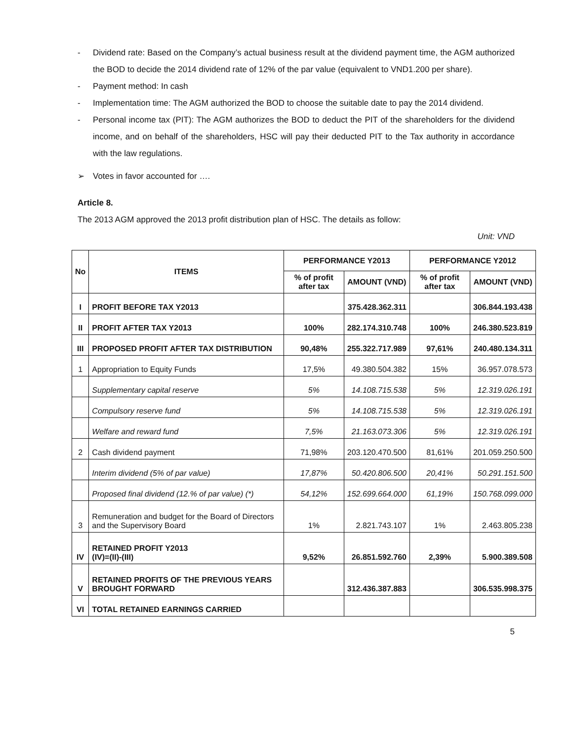- Dividend rate: Based on the Company’s actual business result at the dividend payment time, the AGM authorized the BOD to decide the 2014 dividend rate of 12% of the par value (equivalent to VND1.200 per share).
- Payment method: In cash
- Implementation time: The AGM authorized the BOD to choose the suitable date to pay the 2014 dividend.
- Personal income tax (PIT): The AGM authorizes the BOD to deduct the PIT of the shareholders for the dividend income, and on behalf of the shareholders, HSC will pay their deducted PIT to the Tax authority in accordance with the law regulations.
➢ Votes in favor accounted for ….
Article 8.
The 2013 AGM approved the 2013 profit distribution plan of HSC. The details as follow:
Unit: VND
| No | ITEMS | PERFORMANCE Y2013 | | PERFORMANCE Y2012 | |
| --- | --- | --- | --- | --- | --- |
| | | % of profit after tax | AMOUNT (VND) | % of profit after tax | AMOUNT (VND) |
| I | PROFIT BEFORE TAX Y2013 | | 375.428.362.311 | | 306.844.193.438 |
| II | PROFIT AFTER TAX Y2013 | 100% | 282.174.310.748 | 100% | 246.380.523.819 |
| III | PROPOSED PROFIT AFTER TAX DISTRIBUTION | 90,48% | 255.322.717.989 | 97,61% | 240.480.134.311 |
| 1 | Appropriation to Equity Funds | 17,5% | 49.380.504.382 | 15% | 36.957.078.573 |
| | Supplementary capital reserve | 5% | 14.108.715.538 | 5% | 12.319.026.191 |
| | Compulsory reserve fund | 5% | 14.108.715.538 | 5% | 12.319.026.191 |
| | Welfare and reward fund | 7,5% | 21.163.073.306 | 5% | 12.319.026.191 |
| 2 | Cash dividend payment | 71,98% | 203.120.470.500 | 81,61% | 201.059.250.500 |
| | Interim dividend (5% of par value) | 17,87% | 50.420.806.500 | 20,41% | 50.291.151.500 |
| | Proposed final dividend (12.% of par value) (*) | 54,12% | 152.699.664.000 | 61,19% | 150.768.099.000 |
| 3 | Remuneration and budget for the Board of Directors and the Supervisory Board | 1% | 2.821.743.107 | 1% | 2.463.805.238 |
| IV | RETAINED PROFIT Y2013 (IV)=(II)-(III) | 9,52% | 26.851.592.760 | 2,39% | 5.900.389.508 |
| V | RETAINED PROFITS OF THE PREVIOUS YEARS BROUGHT FORWARD | | 312.436.387.883 | | 306.535.998.375 |
| VI | TOTAL RETAINED EARNINGS CARRIED | | | | |
5